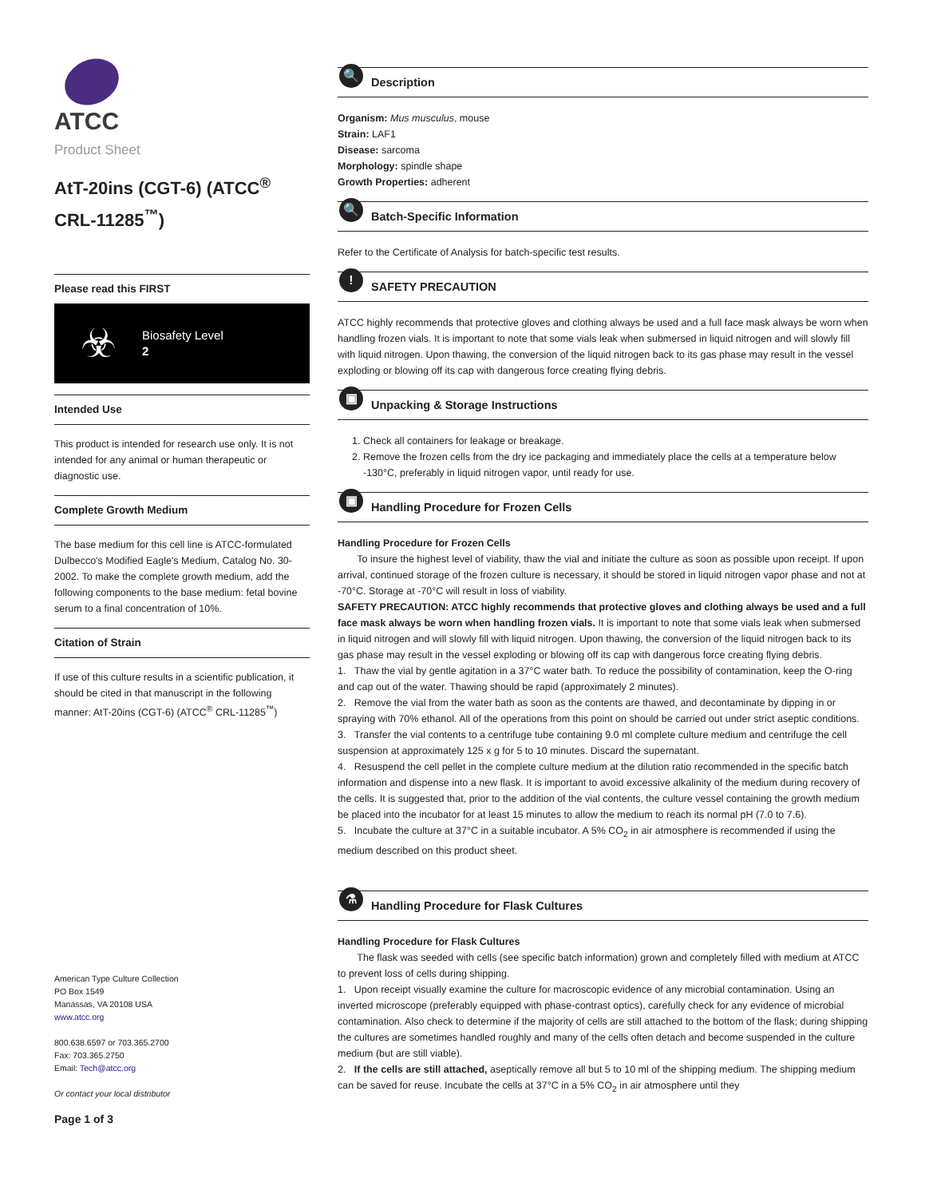ATCC
Product Sheet
AtT-20ins (CGT-6) (ATCC<sup>®</sup> CRL-11285<sup>™</sup>)
Please read this FIRST
☣
Biosafety Level
2
Intended Use
This product is intended for research use only. It is not intended for any animal or human therapeutic or diagnostic use.
Complete Growth Medium
The base medium for this cell line is ATCC-formulated Dulbecco's Modified Eagle's Medium, Catalog No. 30-2002. To make the complete growth medium, add the following components to the base medium: fetal bovine serum to a final concentration of 10%.
Citation of Strain
If use of this culture results in a scientific publication, it should be cited in that manuscript in the following manner: AtT-20ins (CGT-6) (ATCC<sup>®</sup> CRL-11285<sup>™</sup>)
American Type Culture Collection
PO Box 1549
Manassas, VA 20108 USA
www.atcc.org
800.638.6597 or 703.365.2700
Fax: 703.365.2750
Email: Tech@atcc.org
Or contact your local distributor
Page 1 of 3
🔍 Description
Organism: Mus musculus, mouse
Strain: LAF1
Disease: sarcoma
Morphology: spindle shape
Growth Properties: adherent
🔍 Batch-Specific Information
Refer to the Certificate of Analysis for batch-specific test results.
! SAFETY PRECAUTION
ATCC highly recommends that protective gloves and clothing always be used and a full face mask always be worn when handling frozen vials. It is important to note that some vials leak when submersed in liquid nitrogen and will slowly fill with liquid nitrogen. Upon thawing, the conversion of the liquid nitrogen back to its gas phase may result in the vessel exploding or blowing off its cap with dangerous force creating flying debris.
▣ Unpacking & Storage Instructions
1. Check all containers for leakage or breakage.
2. Remove the frozen cells from the dry ice packaging and immediately place the cells at a temperature below -130°C, preferably in liquid nitrogen vapor, until ready for use.
▣ Handling Procedure for Frozen Cells
Handling Procedure for Frozen Cells
To insure the highest level of viability, thaw the vial and initiate the culture as soon as possible upon receipt. If upon arrival, continued storage of the frozen culture is necessary, it should be stored in liquid nitrogen vapor phase and not at -70°C. Storage at -70°C will result in loss of viability.
SAFETY PRECAUTION: ATCC highly recommends that protective gloves and clothing always be used and a full face mask always be worn when handling frozen vials. It is important to note that some vials leak when submersed in liquid nitrogen and will slowly fill with liquid nitrogen. Upon thawing, the conversion of the liquid nitrogen back to its gas phase may result in the vessel exploding or blowing off its cap with dangerous force creating flying debris.
1. Thaw the vial by gentle agitation in a 37°C water bath. To reduce the possibility of contamination, keep the O-ring and cap out of the water. Thawing should be rapid (approximately 2 minutes).
2. Remove the vial from the water bath as soon as the contents are thawed, and decontaminate by dipping in or spraying with 70% ethanol. All of the operations from this point on should be carried out under strict aseptic conditions.
3. Transfer the vial contents to a centrifuge tube containing 9.0 ml complete culture medium and centrifuge the cell suspension at approximately 125 x g for 5 to 10 minutes. Discard the supernatant.
4. Resuspend the cell pellet in the complete culture medium at the dilution ratio recommended in the specific batch information and dispense into a new flask. It is important to avoid excessive alkalinity of the medium during recovery of the cells. It is suggested that, prior to the addition of the vial contents, the culture vessel containing the growth medium be placed into the incubator for at least 15 minutes to allow the medium to reach its normal pH (7.0 to 7.6).
5. Incubate the culture at 37°C in a suitable incubator. A 5% CO<sub>2</sub> in air atmosphere is recommended if using the medium described on this product sheet.
⚗ Handling Procedure for Flask Cultures
Handling Procedure for Flask Cultures
The flask was seeded with cells (see specific batch information) grown and completely filled with medium at ATCC to prevent loss of cells during shipping.
1. Upon receipt visually examine the culture for macroscopic evidence of any microbial contamination. Using an inverted microscope (preferably equipped with phase-contrast optics), carefully check for any evidence of microbial contamination. Also check to determine if the majority of cells are still attached to the bottom of the flask; during shipping the cultures are sometimes handled roughly and many of the cells often detach and become suspended in the culture medium (but are still viable).
2. If the cells are still attached, aseptically remove all but 5 to 10 ml of the shipping medium. The shipping medium can be saved for reuse. Incubate the cells at 37°C in a 5% CO<sub>2</sub> in air atmosphere until they